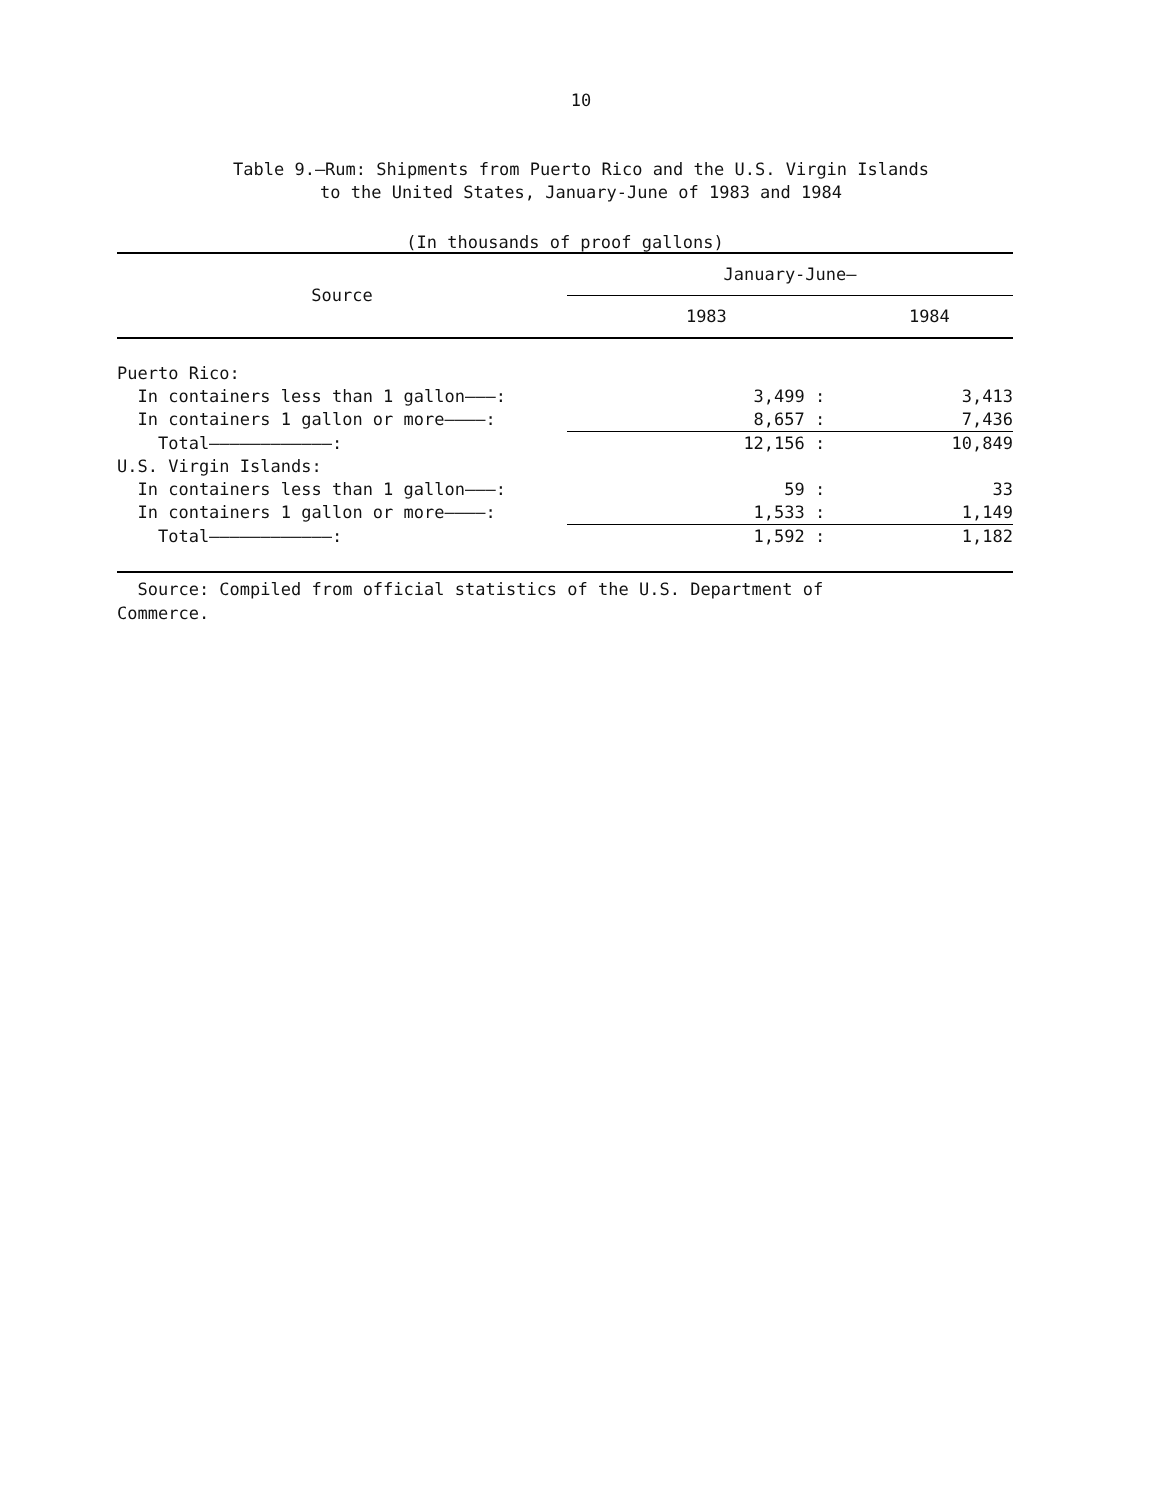10
Table 9.—Rum: Shipments from Puerto Rico and the U.S. Virgin Islands
to the United States, January-June of 1983 and 1984
(In thousands of proof gallons)
| Source | January-June— | |
| --- | --- | --- |
| | 1983 | 1984 |
| Puerto Rico: | | |
| In containers less than 1 gallon———: | 3,499 : | 3,413 |
| In containers 1 gallon or more————: | 8,657 : | 7,436 |
| Total————————————: | 12,156 : | 10,849 |
| U.S. Virgin Islands: | | |
| In containers less than 1 gallon———: | 59 : | 33 |
| In containers 1 gallon or more————: | 1,533 : | 1,149 |
| Total————————————: | 1,592 : | 1,182 |
Source: Compiled from official statistics of the U.S. Department of
Commerce.